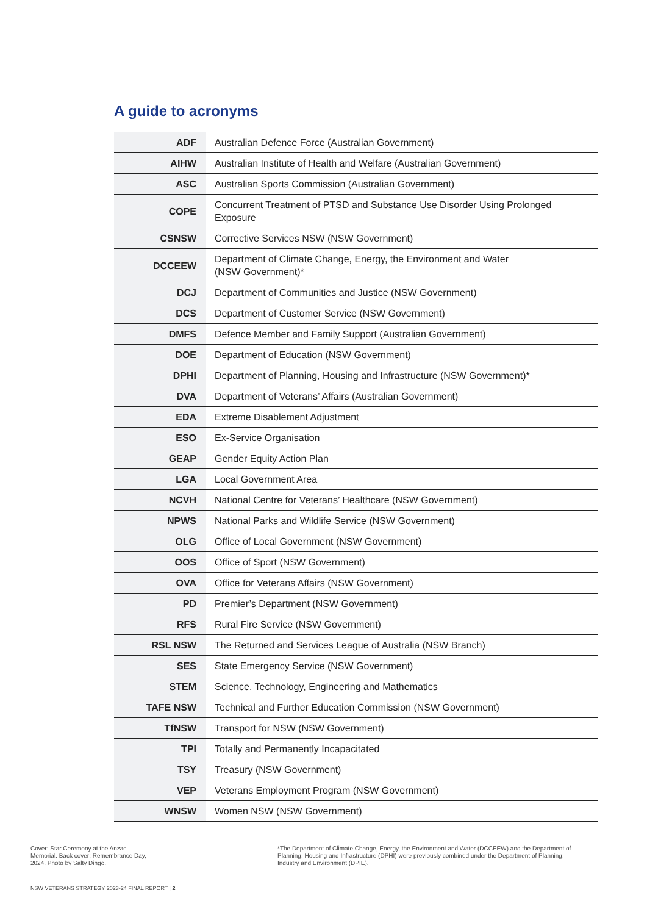A guide to acronyms
| ADF | Australian Defence Force (Australian Government) |
| AIHW | Australian Institute of Health and Welfare (Australian Government) |
| ASC | Australian Sports Commission (Australian Government) |
| COPE | Concurrent Treatment of PTSD and Substance Use Disorder Using Prolonged Exposure |
| CSNSW | Corrective Services NSW (NSW Government) |
| DCCEEW | Department of Climate Change, Energy, the Environment and Water (NSW Government)* |
| DCJ | Department of Communities and Justice (NSW Government) |
| DCS | Department of Customer Service (NSW Government) |
| DMFS | Defence Member and Family Support (Australian Government) |
| DOE | Department of Education (NSW Government) |
| DPHI | Department of Planning, Housing and Infrastructure (NSW Government)* |
| DVA | Department of Veterans’ Affairs (Australian Government) |
| EDA | Extreme Disablement Adjustment |
| ESO | Ex-Service Organisation |
| GEAP | Gender Equity Action Plan |
| LGA | Local Government Area |
| NCVH | National Centre for Veterans’ Healthcare (NSW Government) |
| NPWS | National Parks and Wildlife Service (NSW Government) |
| OLG | Office of Local Government (NSW Government) |
| OOS | Office of Sport (NSW Government) |
| OVA | Office for Veterans Affairs (NSW Government) |
| PD | Premier’s Department (NSW Government) |
| RFS | Rural Fire Service (NSW Government) |
| RSL NSW | The Returned and Services League of Australia (NSW Branch) |
| SES | State Emergency Service (NSW Government) |
| STEM | Science, Technology, Engineering and Mathematics |
| TAFE NSW | Technical and Further Education Commission (NSW Government) |
| TfNSW | Transport for NSW (NSW Government) |
| TPI | Totally and Permanently Incapacitated |
| TSY | Treasury (NSW Government) |
| VEP | Veterans Employment Program (NSW Government) |
| WNSW | Women NSW (NSW Government) |
Cover: Star Ceremony at the Anzac Memorial. Back cover: Remembrance Day, 2024. Photo by Salty Dingo.
*The Department of Climate Change, Energy, the Environment and Water (DCCEEW) and the Department of Planning, Housing and Infrastructure (DPHI) were previously combined under the Department of Planning, Industry and Environment (DPIE).
NSW VETERANS STRATEGY 2023-24 FINAL REPORT | 2